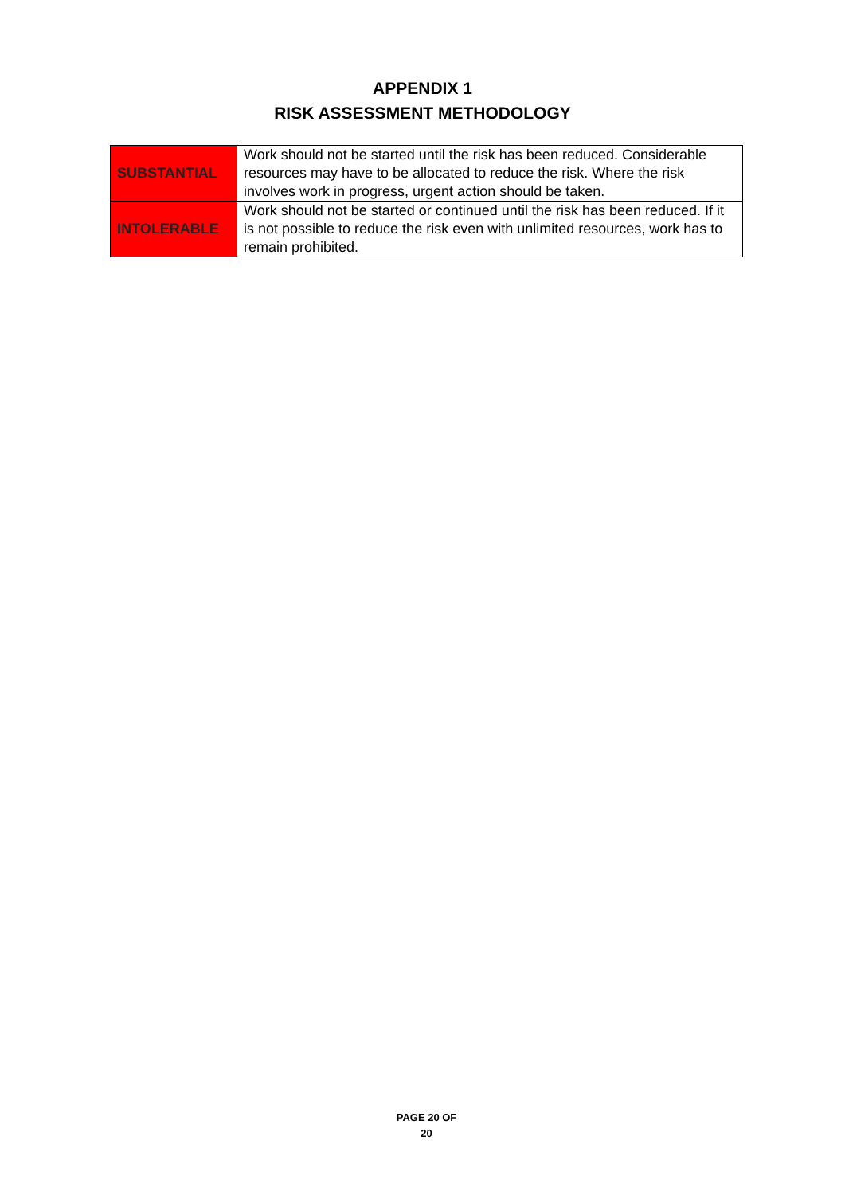APPENDIX 1
RISK ASSESSMENT METHODOLOGY
| SUBSTANTIAL | Work should not be started until the risk has been reduced. Considerable resources may have to be allocated to reduce the risk. Where the risk involves work in progress, urgent action should be taken. |
| INTOLERABLE | Work should not be started or continued until the risk has been reduced. If it is not possible to reduce the risk even with unlimited resources, work has to remain prohibited. |
PAGE 20 OF
20